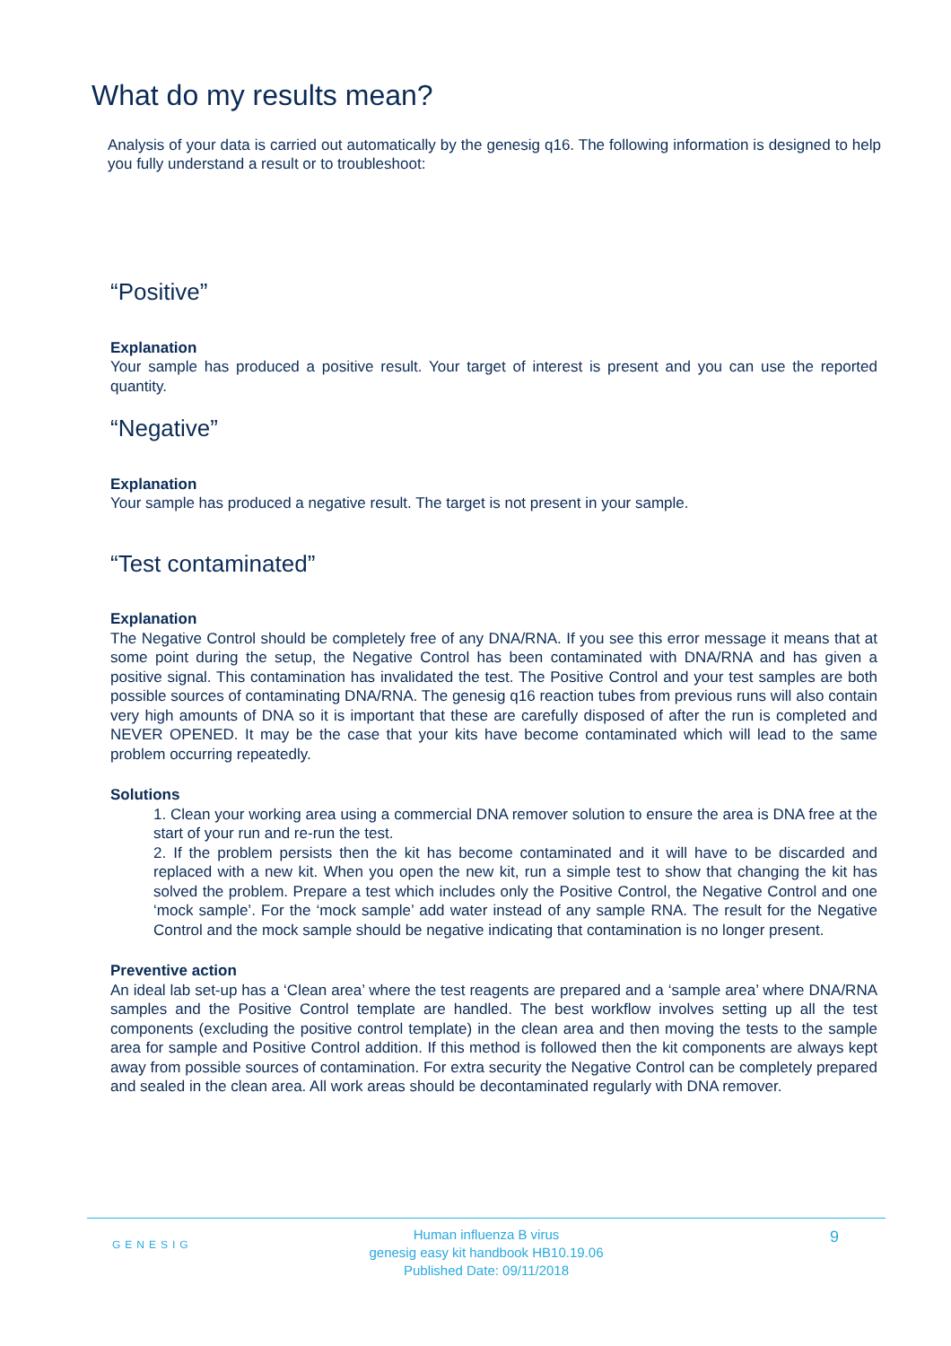What do my results mean?
Analysis of your data is carried out automatically by the genesig q16. The following information is designed to help you fully understand a result or to troubleshoot:
“Positive”
Explanation
Your sample has produced a positive result. Your target of interest is present and you can use the reported quantity.
“Negative”
Explanation
Your sample has produced a negative result. The target is not present in your sample.
“Test contaminated”
Explanation
The Negative Control should be completely free of any DNA/RNA. If you see this error message it means that at some point during the setup, the Negative Control has been contaminated with DNA/RNA and has given a positive signal. This contamination has invalidated the test. The Positive Control and your test samples are both possible sources of contaminating DNA/RNA. The genesig q16 reaction tubes from previous runs will also contain very high amounts of DNA so it is important that these are carefully disposed of after the run is completed and NEVER OPENED. It may be the case that your kits have become contaminated which will lead to the same problem occurring repeatedly.
Solutions
1. Clean your working area using a commercial DNA remover solution to ensure the area is DNA free at the start of your run and re-run the test.
2. If the problem persists then the kit has become contaminated and it will have to be discarded and replaced with a new kit. When you open the new kit, run a simple test to show that changing the kit has solved the problem. Prepare a test which includes only the Positive Control, the Negative Control and one ‘mock sample’. For the ‘mock sample’ add water instead of any sample RNA. The result for the Negative Control and the mock sample should be negative indicating that contamination is no longer present.
Preventive action
An ideal lab set-up has a ‘Clean area’ where the test reagents are prepared and a ‘sample area’ where DNA/RNA samples and the Positive Control template are handled. The best workflow involves setting up all the test components (excluding the positive control template) in the clean area and then moving the tests to the sample area for sample and Positive Control addition. If this method is followed then the kit components are always kept away from possible sources of contamination. For extra security the Negative Control can be completely prepared and sealed in the clean area. All work areas should be decontaminated regularly with DNA remover.
GENESIG
Human influenza B virus
genesig easy kit handbook HB10.19.06
Published Date: 09/11/2018
9